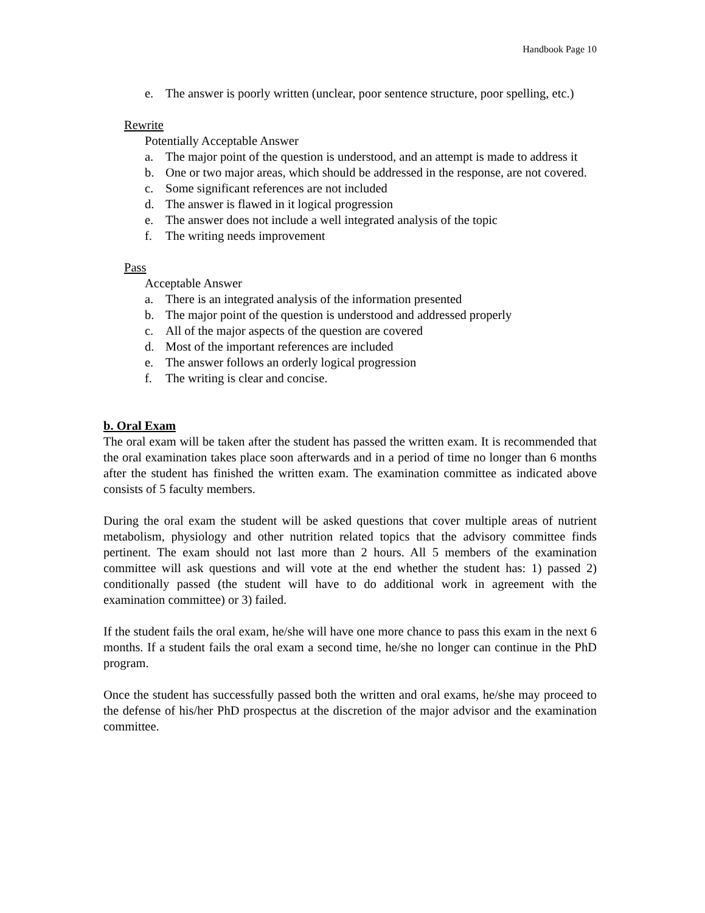Handbook Page 10
e. The answer is poorly written (unclear, poor sentence structure, poor spelling, etc.)
Rewrite
Potentially Acceptable Answer
a. The major point of the question is understood, and an attempt is made to address it
b. One or two major areas, which should be addressed in the response, are not covered.
c. Some significant references are not included
d. The answer is flawed in it logical progression
e. The answer does not include a well integrated analysis of the topic
f. The writing needs improvement
Pass
Acceptable Answer
a. There is an integrated analysis of the information presented
b. The major point of the question is understood and addressed properly
c. All of the major aspects of the question are covered
d. Most of the important references are included
e. The answer follows an orderly logical progression
f. The writing is clear and concise.
b. Oral Exam
The oral exam will be taken after the student has passed the written exam. It is recommended that the oral examination takes place soon afterwards and in a period of time no longer than 6 months after the student has finished the written exam. The examination committee as indicated above consists of 5 faculty members.
During the oral exam the student will be asked questions that cover multiple areas of nutrient metabolism, physiology and other nutrition related topics that the advisory committee finds pertinent. The exam should not last more than 2 hours. All 5 members of the examination committee will ask questions and will vote at the end whether the student has: 1) passed 2) conditionally passed (the student will have to do additional work in agreement with the examination committee) or 3) failed.
If the student fails the oral exam, he/she will have one more chance to pass this exam in the next 6 months. If a student fails the oral exam a second time, he/she no longer can continue in the PhD program.
Once the student has successfully passed both the written and oral exams, he/she may proceed to the defense of his/her PhD prospectus at the discretion of the major advisor and the examination committee.